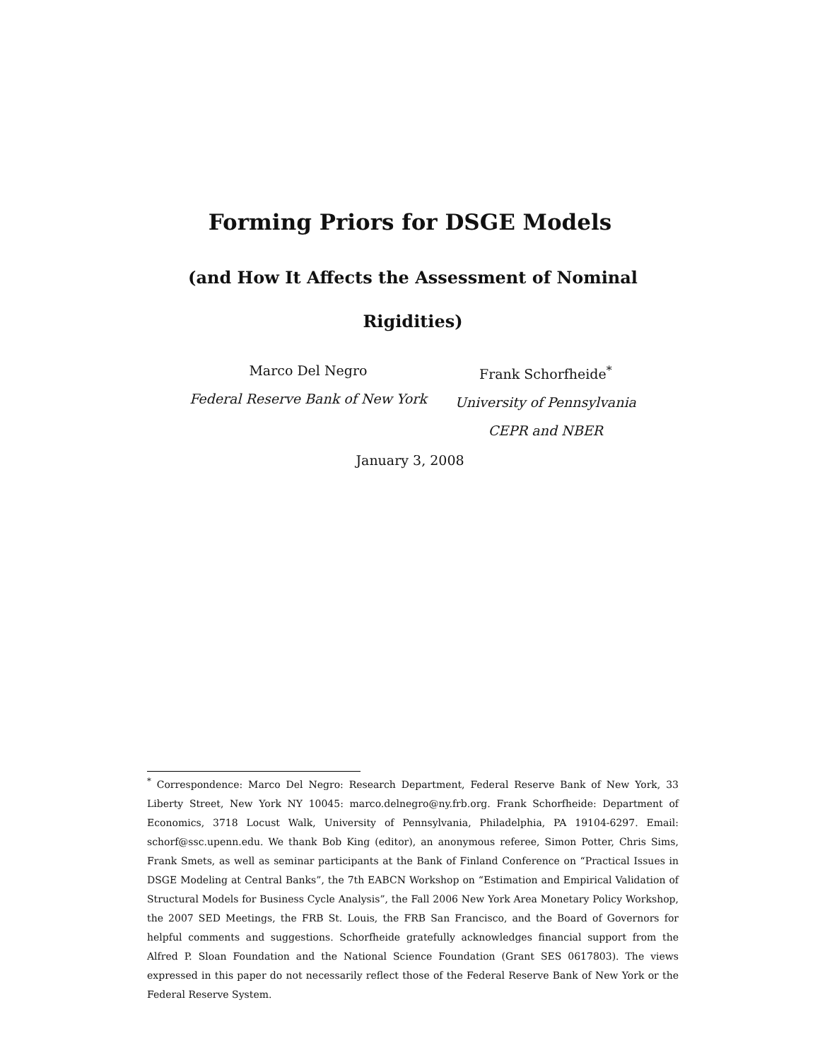Forming Priors for DSGE Models
(and How It Affects the Assessment of Nominal Rigidities)
Marco Del Negro
Federal Reserve Bank of New York
Frank Schorfheide<sup>*</sup>
University of Pennsylvania
CEPR and NBER
January 3, 2008
<sup>*</sup> Correspondence: Marco Del Negro: Research Department, Federal Reserve Bank of New York, 33 Liberty Street, New York NY 10045: marco.delnegro@ny.frb.org. Frank Schorfheide: Department of Economics, 3718 Locust Walk, University of Pennsylvania, Philadelphia, PA 19104-6297. Email: schorf@ssc.upenn.edu. We thank Bob King (editor), an anonymous referee, Simon Potter, Chris Sims, Frank Smets, as well as seminar participants at the Bank of Finland Conference on “Practical Issues in DSGE Modeling at Central Banks”, the 7th EABCN Workshop on “Estimation and Empirical Validation of Structural Models for Business Cycle Analysis”, the Fall 2006 New York Area Monetary Policy Workshop, the 2007 SED Meetings, the FRB St. Louis, the FRB San Francisco, and the Board of Governors for helpful comments and suggestions. Schorfheide gratefully acknowledges financial support from the Alfred P. Sloan Foundation and the National Science Foundation (Grant SES 0617803). The views expressed in this paper do not necessarily reflect those of the Federal Reserve Bank of New York or the Federal Reserve System.